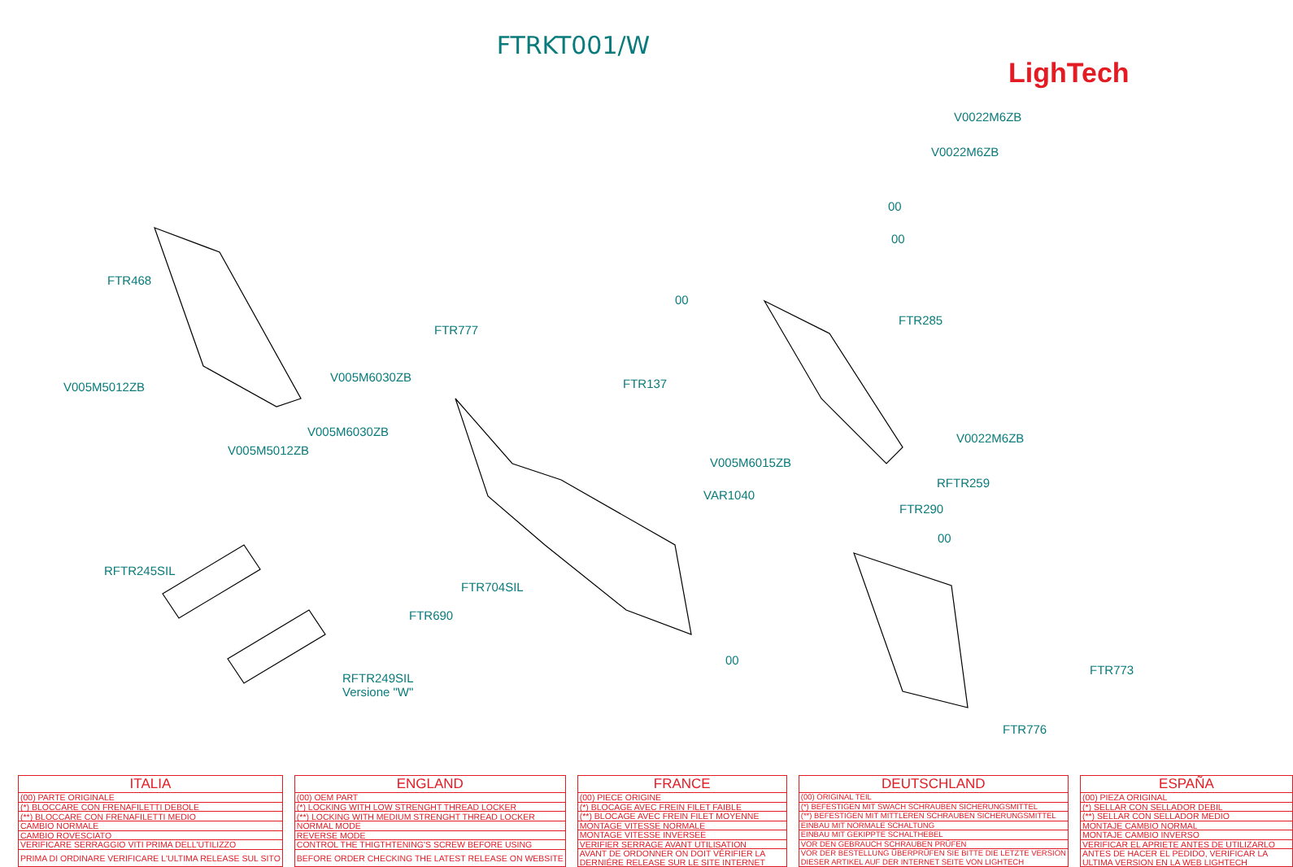FTRKT001/W
LighTech
V0022M6ZB
V0022M6ZB
00
00
FTR468
00
FTR285
FTR777
V005M6030ZB FTR137
V005M5012ZB
V005M6030ZB V0022M6ZB
V005M5012ZB
V005M6015ZB
RFTR259
VAR1040
FTR290
00
RFTR245SIL
FTR704SIL
FTR690
00
FTR773
RFTR249SIL
Versione "W"
FTR776
| ITALIA |
| --- |
| (00) PARTE ORIGINALE |
| (*) BLOCCARE CON FRENAFILETTI DEBOLE |
| (**) BLOCCARE CON FRENAFILETTI MEDIO |
| CAMBIO NORMALE |
| CAMBIO ROVESCIATO |
| VERIFICARE SERRAGGIO VITI PRIMA DELL'UTILIZZO |
| PRIMA DI ORDINARE VERIFICARE L'ULTIMA RELEASE SUL SITO |
| ENGLAND |
| --- |
| (00) OEM PART |
| (*) LOCKING WITH LOW STRENGHT THREAD LOCKER |
| (**) LOCKING WITH MEDIUM STRENGHT THREAD LOCKER |
| NORMAL MODE |
| REVERSE MODE |
| CONTROL THE THIGTHTENING'S SCREW BEFORE USING |
| BEFORE ORDER CHECKING THE LATEST RELEASE ON WEBSITE |
| FRANCE |
| --- |
| (00) PIECE ORIGINE |
| (*) BLOCAGE AVEC FREIN FILET FAIBLE |
| (**) BLOCAGE AVEC FREIN FILET MOYENNE |
| MONTAGE VITESSE NORMALE |
| MONTAGE VITESSE INVERSEE |
| VERIFIER SERRAGE AVANT UTILISATION |
| AVANT DE ORDONNER ON DOIT VÉRIFIER LA DERNIÉRE RELEASE SUR LE SITE INTERNET |
| DEUTSCHLAND |
| --- |
| (00) ORIGINAL TEIL |
| (*) BEFESTIGEN MIT SWACH SCHRAUBEN SICHERUNGSMITTEL |
| (**) BEFESTIGEN MIT MITTLEREN SCHRAUBEN SICHERUNGSMITTEL |
| EINBAU MIT NORMALE SCHALTUNG |
| EINBAU MIT GEKIPPTE SCHALTHEBEL |
| VOR DEN GEBRAUCH SCHRAUBEN PRÜFEN |
| VOR DER BESTELLUNG ÜBERPRÜFEN SIE BITTE DIE LETZTE VERSION DIESER ARTIKEL AUF DER INTERNET SEITE VON LIGHTECH |
| ESPAÑA |
| --- |
| (00) PIEZA ORIGINAL |
| (*) SELLAR CON SELLADOR DEBIL |
| (**) SELLAR CON SELLADOR MEDIO |
| MONTAJE CAMBIO NORMAL |
| MONTAJE CAMBIO INVERSO |
| VERIFICAR EL APRIETE ANTES DE UTILIZARLO |
| ANTES DE HACER EL PEDIDO, VERIFICAR LA ULTIMA VERSION EN LA WEB LIGHTECH |